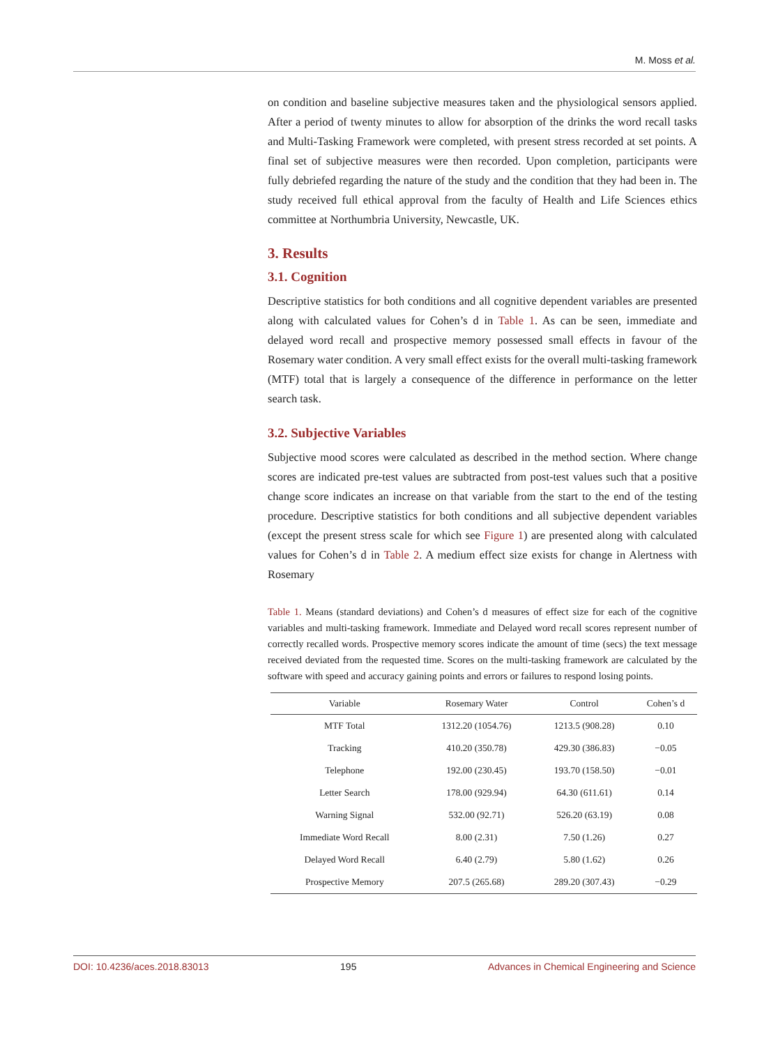M. Moss et al.
on condition and baseline subjective measures taken and the physiological sensors applied. After a period of twenty minutes to allow for absorption of the drinks the word recall tasks and Multi-Tasking Framework were completed, with present stress recorded at set points. A final set of subjective measures were then recorded. Upon completion, participants were fully debriefed regarding the nature of the study and the condition that they had been in. The study received full ethical approval from the faculty of Health and Life Sciences ethics committee at Northumbria University, Newcastle, UK.
3. Results
3.1. Cognition
Descriptive statistics for both conditions and all cognitive dependent variables are presented along with calculated values for Cohen’s d in Table 1. As can be seen, immediate and delayed word recall and prospective memory possessed small effects in favour of the Rosemary water condition. A very small effect exists for the overall multi-tasking framework (MTF) total that is largely a consequence of the difference in performance on the letter search task.
3.2. Subjective Variables
Subjective mood scores were calculated as described in the method section. Where change scores are indicated pre-test values are subtracted from post-test values such that a positive change score indicates an increase on that variable from the start to the end of the testing procedure. Descriptive statistics for both conditions and all subjective dependent variables (except the present stress scale for which see Figure 1) are presented along with calculated values for Cohen’s d in Table 2. A medium effect size exists for change in Alertness with Rosemary
Table 1. Means (standard deviations) and Cohen’s d measures of effect size for each of the cognitive variables and multi-tasking framework. Immediate and Delayed word recall scores represent number of correctly recalled words. Prospective memory scores indicate the amount of time (secs) the text message received deviated from the requested time. Scores on the multi-tasking framework are calculated by the software with speed and accuracy gaining points and errors or failures to respond losing points.
| Variable | Rosemary Water | Control | Cohen’s d |
| --- | --- | --- | --- |
| MTF Total | 1312.20 (1054.76) | 1213.5 (908.28) | 0.10 |
| Tracking | 410.20 (350.78) | 429.30 (386.83) | −0.05 |
| Telephone | 192.00 (230.45) | 193.70 (158.50) | −0.01 |
| Letter Search | 178.00 (929.94) | 64.30 (611.61) | 0.14 |
| Warning Signal | 532.00 (92.71) | 526.20 (63.19) | 0.08 |
| Immediate Word Recall | 8.00 (2.31) | 7.50 (1.26) | 0.27 |
| Delayed Word Recall | 6.40 (2.79) | 5.80 (1.62) | 0.26 |
| Prospective Memory | 207.5 (265.68) | 289.20 (307.43) | −0.29 |
DOI: 10.4236/aces.2018.83013 195 Advances in Chemical Engineering and Science